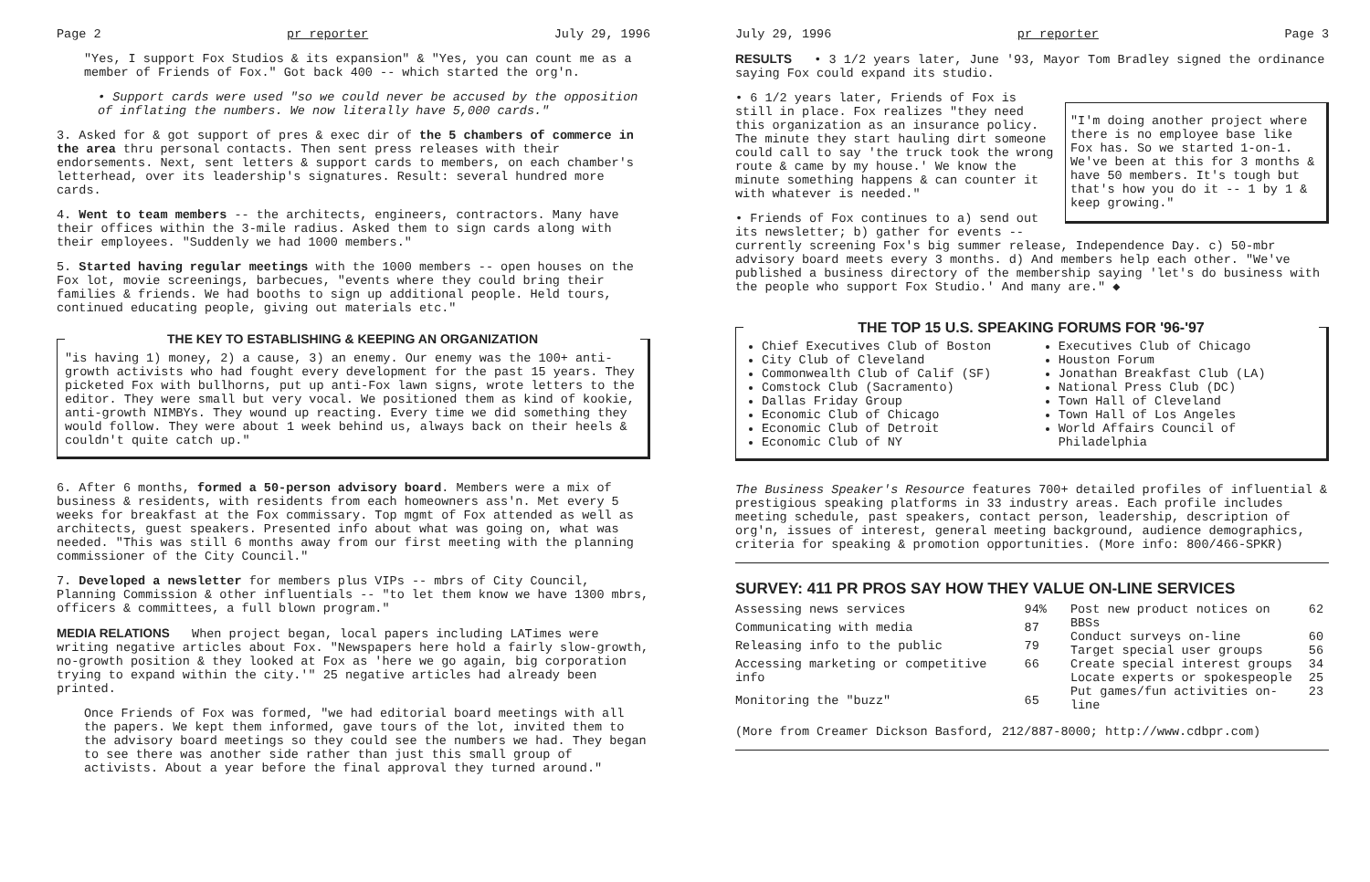Page 2 pr reporter July 29, 1996
"Yes, I support Fox Studios & its expansion" & "Yes, you can count me as a member of Friends of Fox." Got back 400 -- which started the org'n.
• Support cards were used "so we could never be accused by the opposition of inflating the numbers. We now literally have 5,000 cards."
3. Asked for & got support of pres & exec dir of the 5 chambers of commerce in the area thru personal contacts. Then sent press releases with their endorsements. Next, sent letters & support cards to members, on each chamber's letterhead, over its leadership's signatures. Result: several hundred more cards.
4. Went to team members -- the architects, engineers, contractors. Many have their offices within the 3-mile radius. Asked them to sign cards along with their employees. "Suddenly we had 1000 members."
5. Started having regular meetings with the 1000 members -- open houses on the Fox lot, movie screenings, barbecues, "events where they could bring their families & friends. We had booths to sign up additional people. Held tours, continued educating people, giving out materials etc."
THE KEY TO ESTABLISHING & KEEPING AN ORGANIZATION
"is having 1) money, 2) a cause, 3) an enemy. Our enemy was the 100+ anti-growth activists who had fought every development for the past 15 years. They picketed Fox with bullhorns, put up anti-Fox lawn signs, wrote letters to the editor. They were small but very vocal. We positioned them as kind of kookie, anti-growth NIMBYs. They wound up reacting. Every time we did something they would follow. They were about 1 week behind us, always back on their heels & couldn't quite catch up."
6. After 6 months, formed a 50-person advisory board. Members were a mix of business & residents, with residents from each homeowners ass'n. Met every 5 weeks for breakfast at the Fox commissary. Top mgmt of Fox attended as well as architects, guest speakers. Presented info about what was going on, what was needed. "This was still 6 months away from our first meeting with the planning commissioner of the City Council."
7. Developed a newsletter for members plus VIPs -- mbrs of City Council, Planning Commission & other influentials -- "to let them know we have 1300 mbrs, officers & committees, a full blown program."
MEDIA RELATIONS When project began, local papers including LATimes were writing negative articles about Fox. "Newspapers here hold a fairly slow-growth, no-growth position & they looked at Fox as 'here we go again, big corporation trying to expand within the city.'" 25 negative articles had already been printed.
Once Friends of Fox was formed, "we had editorial board meetings with all the papers. We kept them informed, gave tours of the lot, invited them to the advisory board meetings so they could see the numbers we had. They began to see there was another side rather than just this small group of activists. About a year before the final approval they turned around."
July 29, 1996 pr reporter Page 3
RESULTS • 3 1/2 years later, June '93, Mayor Tom Bradley signed the ordinance saying Fox could expand its studio.
"I'm doing another project where there is no employee base like Fox has. So we started 1-on-1. We've been at this for 3 months & have 50 members. It's tough but that's how you do it -- 1 by 1 & keep growing."
• 6 1/2 years later, Friends of Fox is still in place. Fox realizes "they need this organization as an insurance policy. The minute they start hauling dirt someone could call to say 'the truck took the wrong route & came by my house.' We know the minute something happens & can counter it with whatever is needed."
• Friends of Fox continues to a) send out its newsletter; b) gather for events -- currently screening Fox's big summer release, Independence Day. c) 50-mbr advisory board meets every 3 months. d) And members help each other. "We've published a business directory of the membership saying 'let's do business with the people who support Fox Studio.' And many are." ◆
THE TOP 15 U.S. SPEAKING FORUMS FOR '96-'97
Chief Executives Club of Boston
City Club of Cleveland
Commonwealth Club of Calif (SF)
Comstock Club (Sacramento)
Dallas Friday Group
Economic Club of Chicago
Economic Club of Detroit
Economic Club of NY
Executives Club of Chicago
Houston Forum
Jonathan Breakfast Club (LA)
National Press Club (DC)
Town Hall of Cleveland
Town Hall of Los Angeles
World Affairs Council of Philadelphia
The Business Speaker's Resource features 700+ detailed profiles of influential & prestigious speaking platforms in 33 industry areas. Each profile includes meeting schedule, past speakers, contact person, leadership, description of org'n, issues of interest, general meeting background, audience demographics, criteria for speaking & promotion opportunities. (More info: 800/466-SPKR)
SURVEY: 411 PR PROS SAY HOW THEY VALUE ON-LINE SERVICES
| Assessing news services | 94% |
| Communicating with media | 87 |
| Releasing info to the public | 79 |
| Accessing marketing or competitive info | 66 |
| Monitoring the "buzz" | 65 |
| Post new product notices on BBSs | 62 |
| Conduct surveys on-line | 60 |
| Target special user groups | 56 |
| Create special interest groups | 34 |
| Locate experts or spokespeople | 25 |
| Put games/fun activities on-line | 23 |
(More from Creamer Dickson Basford, 212/887-8000; http://www.cdbpr.com)